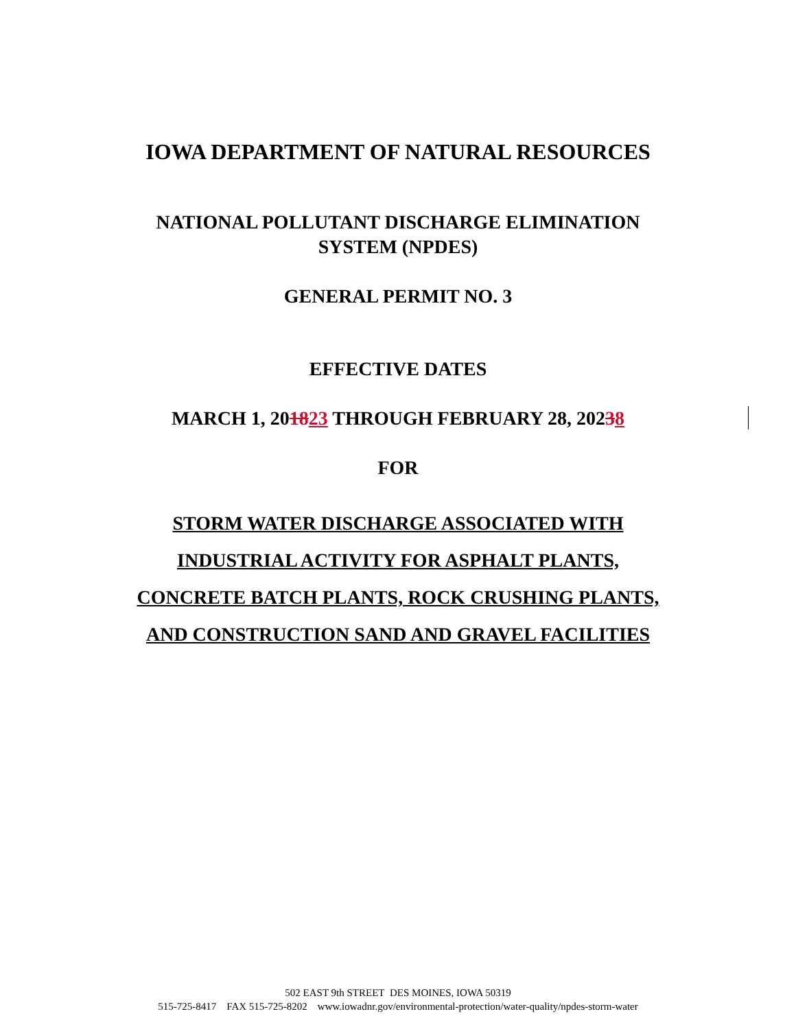IOWA DEPARTMENT OF NATURAL RESOURCES
NATIONAL POLLUTANT DISCHARGE ELIMINATION
SYSTEM (NPDES)
GENERAL PERMIT NO. 3
EFFECTIVE DATES
MARCH 1, 201823 THROUGH FEBRUARY 28, 20238
FOR
STORM WATER DISCHARGE ASSOCIATED WITH
INDUSTRIAL ACTIVITY FOR ASPHALT PLANTS,
CONCRETE BATCH PLANTS, ROCK CRUSHING PLANTS,
AND CONSTRUCTION SAND AND GRAVEL FACILITIES
502 EAST 9th STREET DES MOINES, IOWA 50319
515-725-8417 FAX 515-725-8202 www.iowadnr.gov/environmental-protection/water-quality/npdes-storm-water